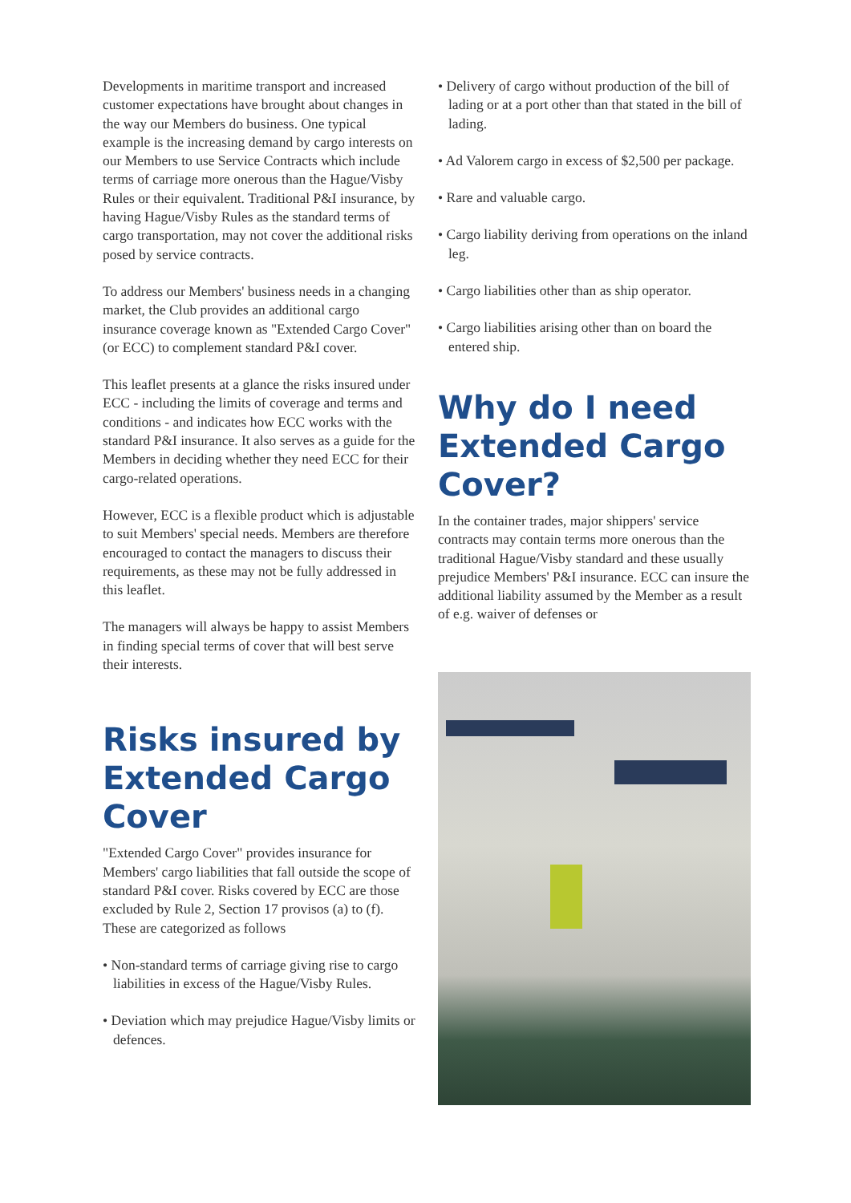Developments in maritime transport and increased customer expectations have brought about changes in the way our Members do business. One typical example is the increasing demand by cargo interests on our Members to use Service Contracts which include terms of carriage more onerous than the Hague/Visby Rules or their equivalent. Traditional P&I insurance, by having Hague/Visby Rules as the standard terms of cargo transportation, may not cover the additional risks posed by service contracts.
To address our Members' business needs in a changing market, the Club provides an additional cargo insurance coverage known as "Extended Cargo Cover" (or ECC) to complement standard P&I cover.
This leaflet presents at a glance the risks insured under ECC - including the limits of coverage and terms and conditions - and indicates how ECC works with the standard P&I insurance. It also serves as a guide for the Members in deciding whether they need ECC for their cargo-related operations.
However, ECC is a flexible product which is adjustable to suit Members' special needs. Members are therefore encouraged to contact the managers to discuss their requirements, as these may not be fully addressed in this leaflet.
The managers will always be happy to assist Members in finding special terms of cover that will best serve their interests.
Risks insured by Extended Cargo Cover
"Extended Cargo Cover" provides insurance for Members' cargo liabilities that fall outside the scope of standard P&I cover. Risks covered by ECC are those excluded by Rule 2, Section 17 provisos (a) to (f). These are categorized as follows
• Non-standard terms of carriage giving rise to cargo liabilities in excess of the Hague/Visby Rules.
• Deviation which may prejudice Hague/Visby limits or defences.
• Delivery of cargo without production of the bill of lading or at a port other than that stated in the bill of lading.
• Ad Valorem cargo in excess of $2,500 per package.
• Rare and valuable cargo.
• Cargo liability deriving from operations on the inland leg.
• Cargo liabilities other than as ship operator.
• Cargo liabilities arising other than on board the entered ship.
Why do I need Extended Cargo Cover?
In the container trades, major shippers' service contracts may contain terms more onerous than the traditional Hague/Visby standard and these usually prejudice Members' P&I insurance. ECC can insure the additional liability assumed by the Member as a result of e.g. waiver of defenses or